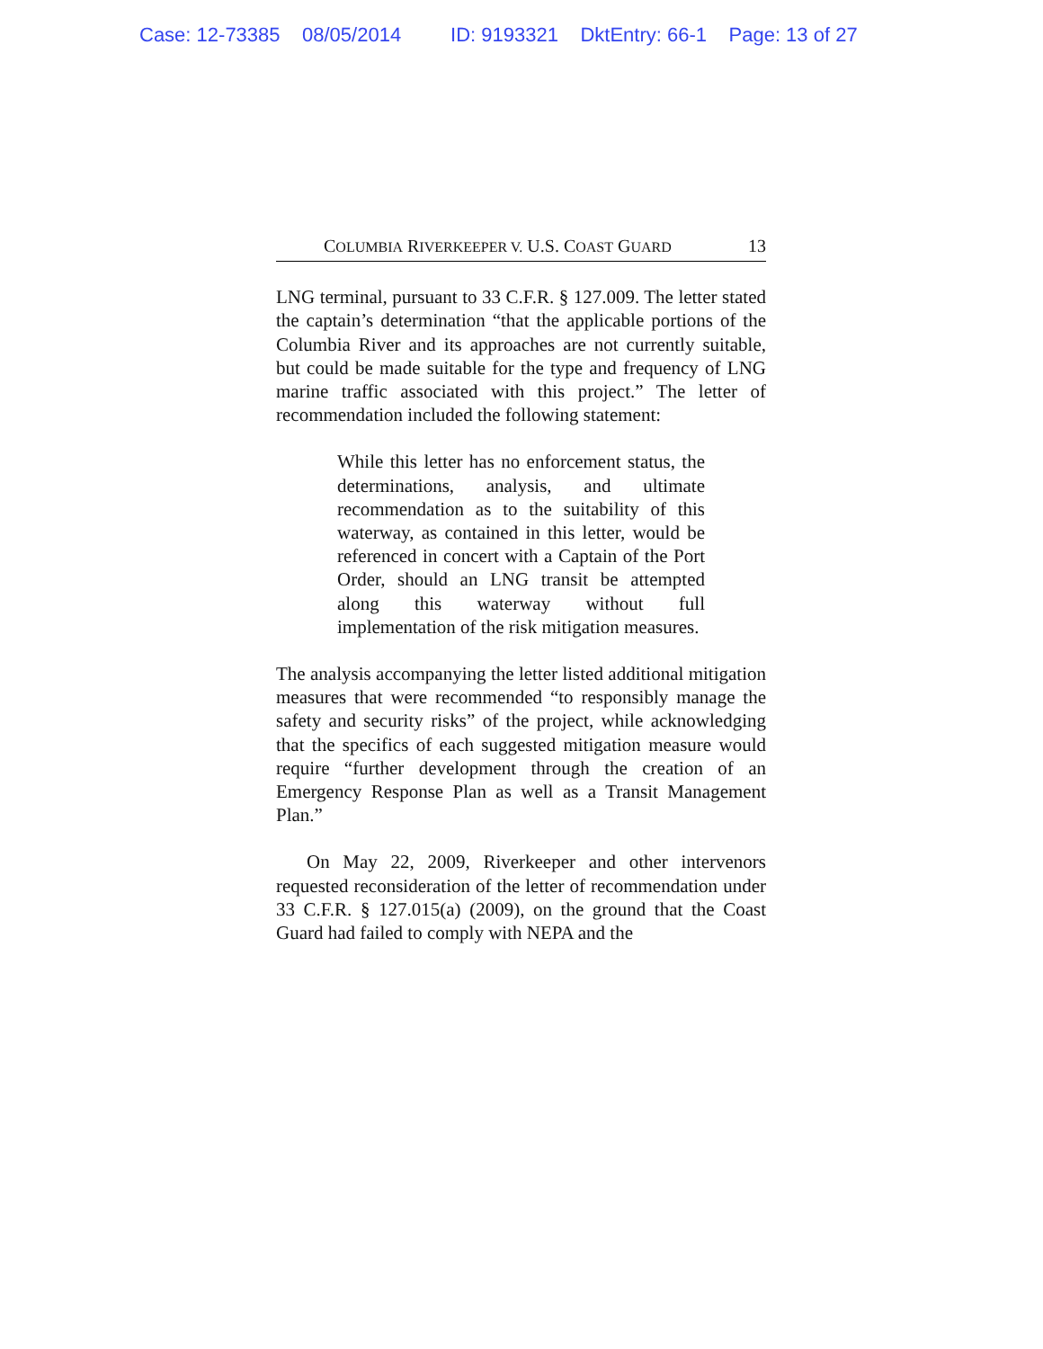Case: 12-73385 08/05/2014 ID: 9193321 DktEntry: 66-1 Page: 13 of 27
COLUMBIA RIVERKEEPER V. U.S. COAST GUARD 13
LNG terminal, pursuant to 33 C.F.R. § 127.009. The letter stated the captain’s determination “that the applicable portions of the Columbia River and its approaches are not currently suitable, but could be made suitable for the type and frequency of LNG marine traffic associated with this project.” The letter of recommendation included the following statement:
While this letter has no enforcement status, the determinations, analysis, and ultimate recommendation as to the suitability of this waterway, as contained in this letter, would be referenced in concert with a Captain of the Port Order, should an LNG transit be attempted along this waterway without full implementation of the risk mitigation measures.
The analysis accompanying the letter listed additional mitigation measures that were recommended “to responsibly manage the safety and security risks” of the project, while acknowledging that the specifics of each suggested mitigation measure would require “further development through the creation of an Emergency Response Plan as well as a Transit Management Plan.”
On May 22, 2009, Riverkeeper and other intervenors requested reconsideration of the letter of recommendation under 33 C.F.R. § 127.015(a) (2009), on the ground that the Coast Guard had failed to comply with NEPA and the